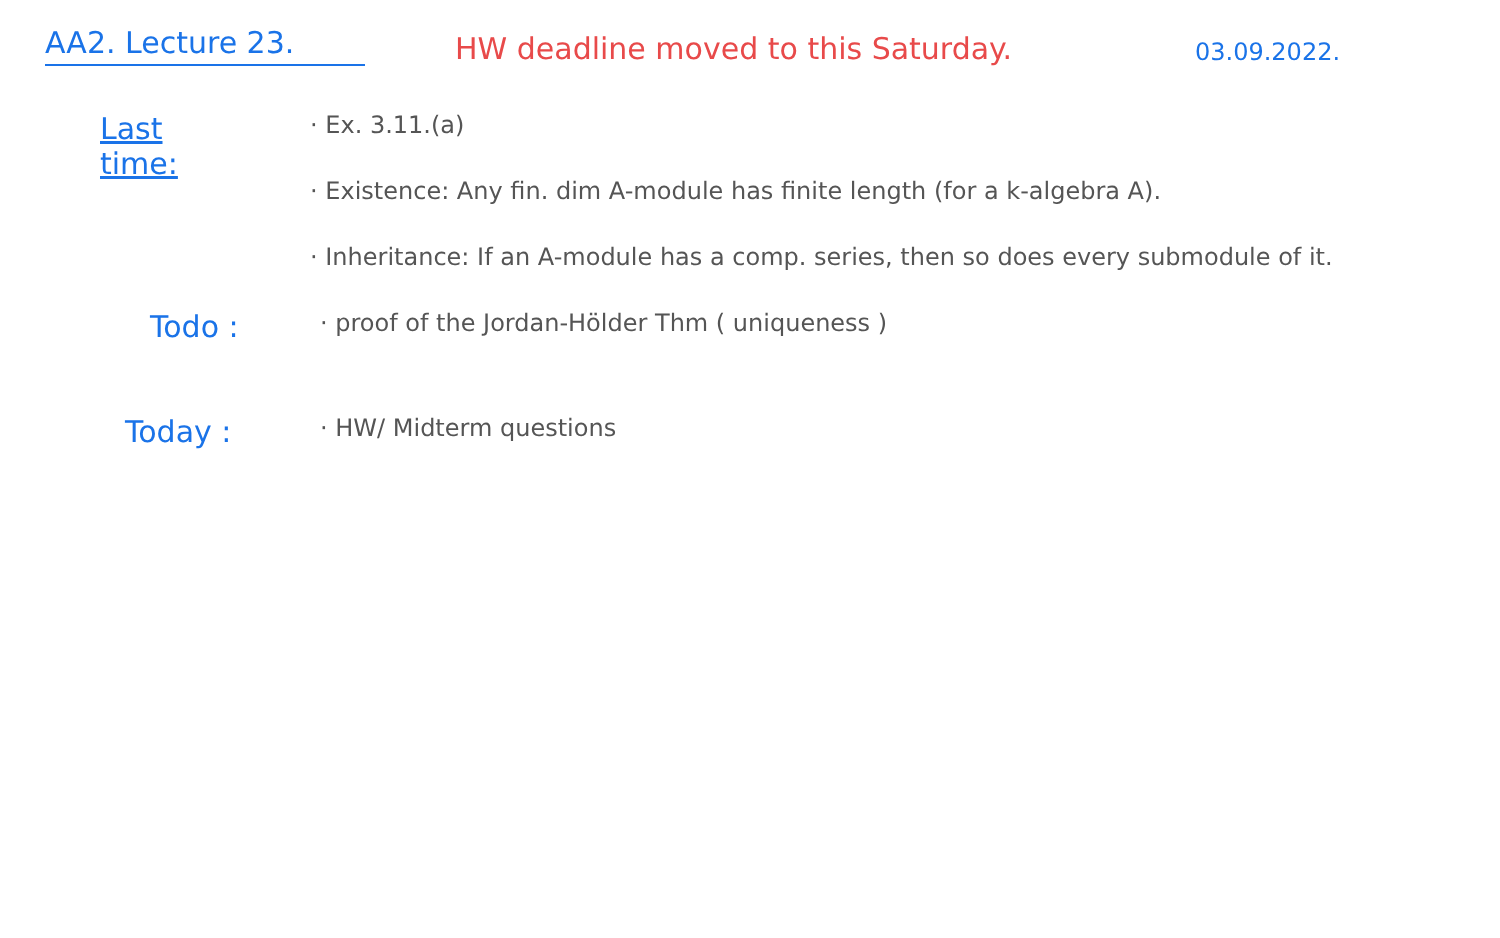AA2. Lecture 23.
HW deadline moved to this Saturday.
03.09.2022.
Last time:
· Ex. 3.11.(a)
· Existence: Any fin. dim A-module has finite length (for a k-algebra A).
· Inheritance: If an A-module has a comp. series, then so does every submodule of it.
Todo :
· proof of the Jordan-Hölder Thm ( uniqueness )
Today :
· HW/ Midterm questions